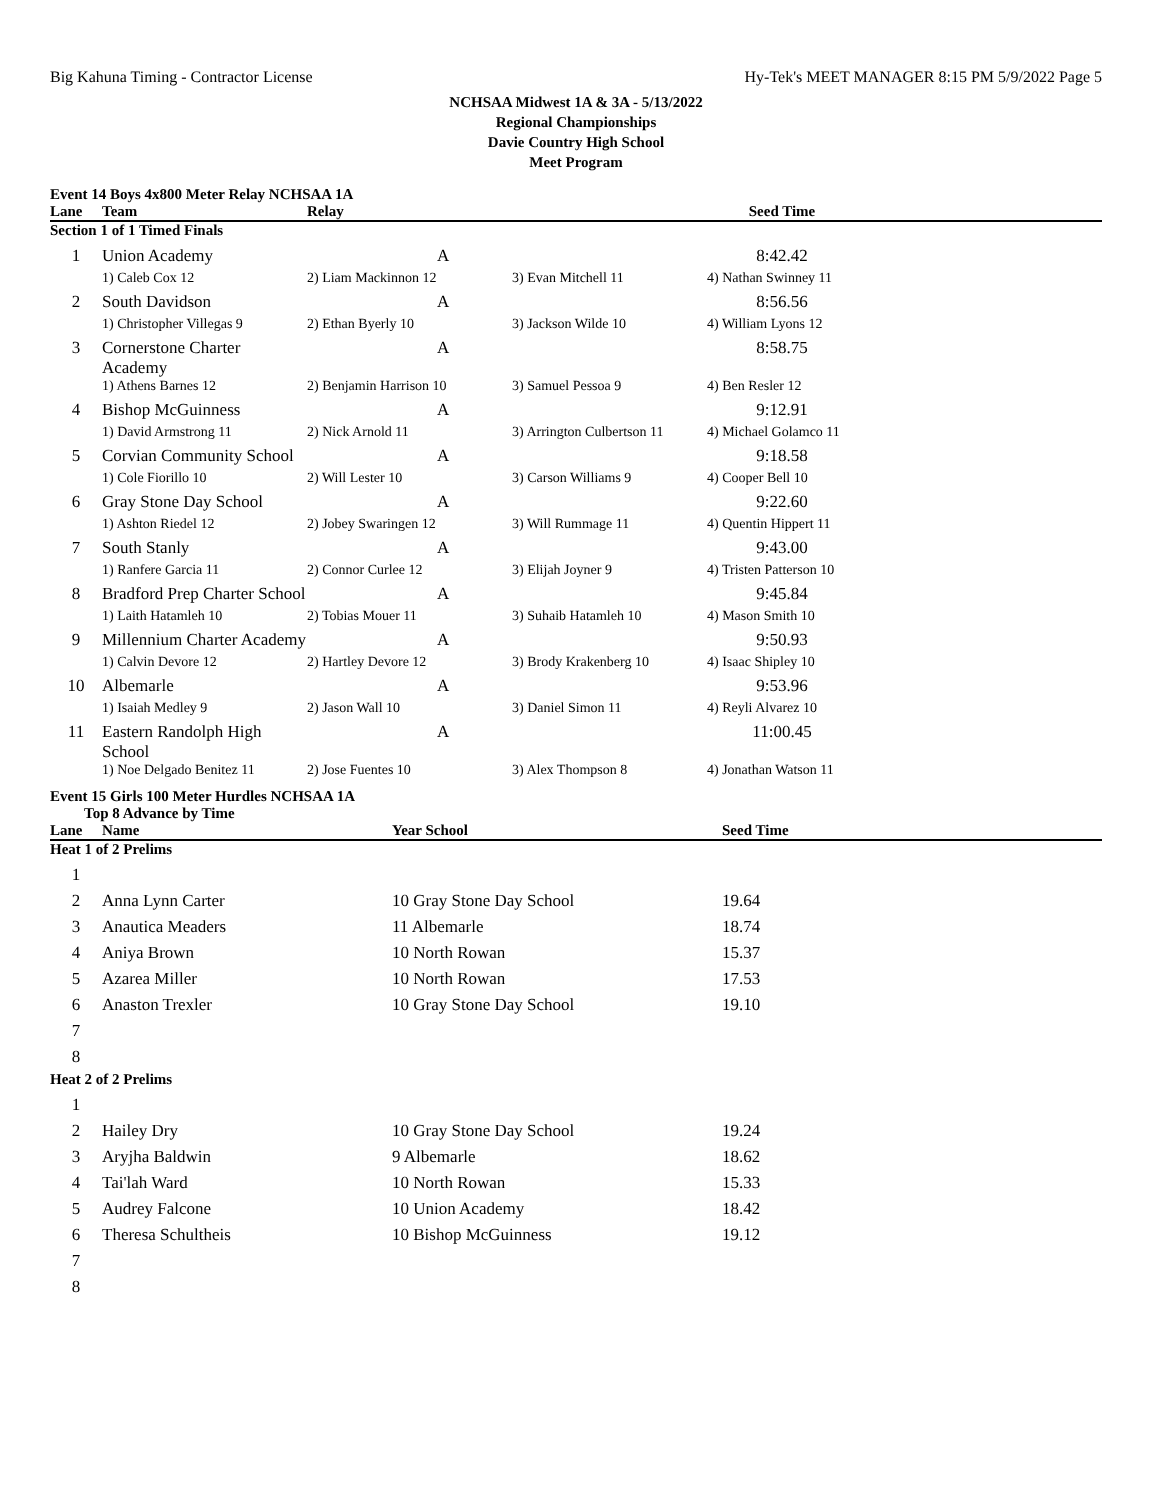Big Kahuna Timing - Contractor License Hy-Tek's MEET MANAGER 8:15 PM 5/9/2022 Page 5
NCHSAA Midwest 1A & 3A - 5/13/2022
Regional Championships
Davie Country High School
Meet Program
Event 14 Boys 4x800 Meter Relay NCHSAA 1A
| Lane | Team | Relay | | Seed Time | |
| --- | --- | --- | --- | --- | --- |
| Section 1 of 1 Timed Finals | | | | | |
| 1 | Union Academy | A | | 8:42.42 | |
| | 1) Caleb Cox 12 | 2) Liam Mackinnon 12 | 3) Evan Mitchell 11 | 4) Nathan Swinney 11 | |
| 2 | South Davidson | A | | 8:56.56 | |
| | 1) Christopher Villegas 9 | 2) Ethan Byerly 10 | 3) Jackson Wilde 10 | 4) William Lyons 12 | |
| 3 | Cornerstone Charter Academy | A | | 8:58.75 | |
| | 1) Athens Barnes 12 | 2) Benjamin Harrison 10 | 3) Samuel Pessoa 9 | 4) Ben Resler 12 | |
| 4 | Bishop McGuinness | A | | 9:12.91 | |
| | 1) David Armstrong 11 | 2) Nick Arnold 11 | 3) Arrington Culbertson 11 | 4) Michael Golamco 11 | |
| 5 | Corvian Community School | A | | 9:18.58 | |
| | 1) Cole Fiorillo 10 | 2) Will Lester 10 | 3) Carson Williams 9 | 4) Cooper Bell 10 | |
| 6 | Gray Stone Day School | A | | 9:22.60 | |
| | 1) Ashton Riedel 12 | 2) Jobey Swaringen 12 | 3) Will Rummage 11 | 4) Quentin Hippert 11 | |
| 7 | South Stanly | A | | 9:43.00 | |
| | 1) Ranfere Garcia 11 | 2) Connor Curlee 12 | 3) Elijah Joyner 9 | 4) Tristen Patterson 10 | |
| 8 | Bradford Prep Charter School | A | | 9:45.84 | |
| | 1) Laith Hatamleh 10 | 2) Tobias Mouer 11 | 3) Suhaib Hatamleh 10 | 4) Mason Smith 10 | |
| 9 | Millennium Charter Academy | A | | 9:50.93 | |
| | 1) Calvin Devore 12 | 2) Hartley Devore 12 | 3) Brody Krakenberg 10 | 4) Isaac Shipley 10 | |
| 10 | Albemarle | A | | 9:53.96 | |
| | 1) Isaiah Medley 9 | 2) Jason Wall 10 | 3) Daniel Simon 11 | 4) Reyli Alvarez 10 | |
| 11 | Eastern Randolph High School | A | | 11:00.45 | |
| | 1) Noe Delgado Benitez 11 | 2) Jose Fuentes 10 | 3) Alex Thompson 8 | 4) Jonathan Watson 11 | |
Event 15 Girls 100 Meter Hurdles NCHSAA 1A
Top 8 Advance by Time
| Lane | Name | Year School | Seed Time | |
| --- | --- | --- | --- | --- |
| Heat 1 of 2 Prelims | | | | |
| 1 | | | | |
| 2 | Anna Lynn Carter | 10 Gray Stone Day School | 19.64 | |
| 3 | Anautica Meaders | 11 Albemarle | 18.74 | |
| 4 | Aniya Brown | 10 North Rowan | 15.37 | |
| 5 | Azarea Miller | 10 North Rowan | 17.53 | |
| 6 | Anaston Trexler | 10 Gray Stone Day School | 19.10 | |
| 7 | | | | |
| 8 | | | | |
| Heat 2 of 2 Prelims | | | | |
| 1 | | | | |
| 2 | Hailey Dry | 10 Gray Stone Day School | 19.24 | |
| 3 | Aryjha Baldwin | 9 Albemarle | 18.62 | |
| 4 | Tai'lah Ward | 10 North Rowan | 15.33 | |
| 5 | Audrey Falcone | 10 Union Academy | 18.42 | |
| 6 | Theresa Schultheis | 10 Bishop McGuinness | 19.12 | |
| 7 | | | | |
| 8 | | | | |